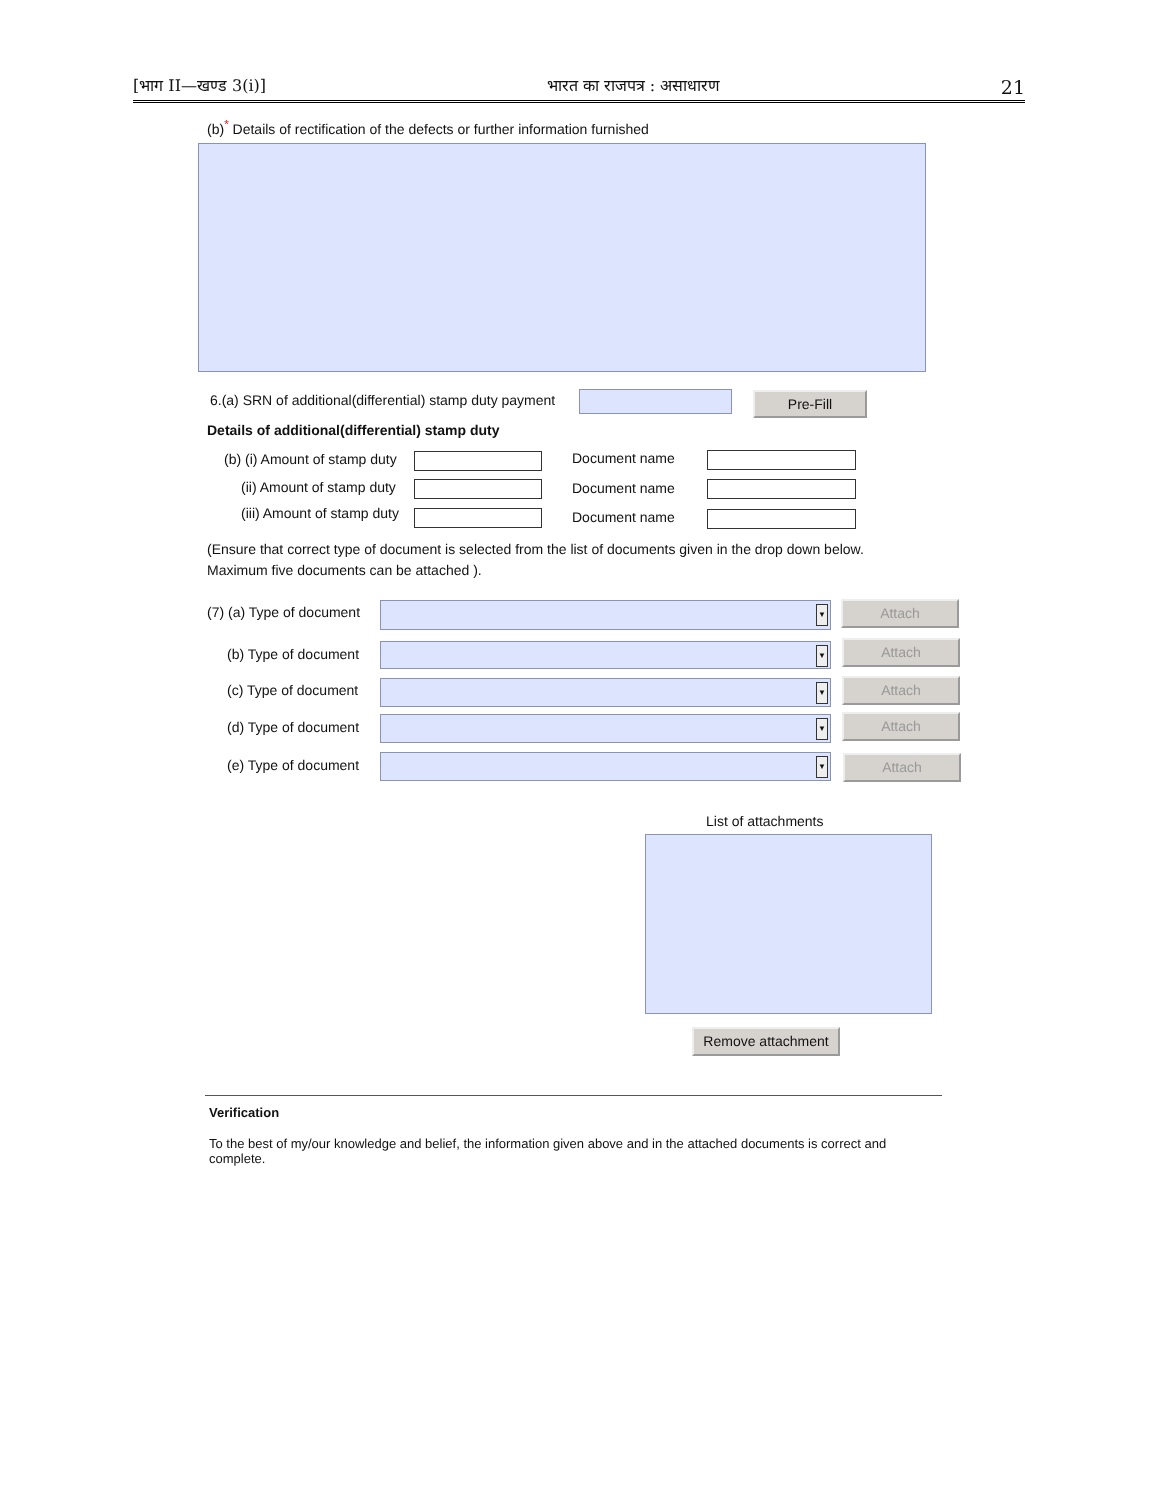[भाग II—खण्ड 3(i)] भारत का राजपत्र : असाधारण 21
(b)<sup>*</sup> Details of rectification of the defects or further information furnished
6.(a) SRN of additional(differential) stamp duty payment
Pre-Fill
Details of additional(differential) stamp duty
(b) (i) Amount of stamp duty Document name
(ii) Amount of stamp duty Document name
(iii) Amount of stamp duty Document name
(Ensure that correct type of document is selected from the list of documents given in the drop down below.
Maximum five documents can be attached ).
(7) (a) Type of document ▼ Attach
(b) Type of document ▼ Attach
(c) Type of document ▼ Attach
(d) Type of document ▼ Attach
(e) Type of document ▼ Attach
List of attachments
Remove attachment
Verification
To the best of my/our knowledge and belief, the information given above and in the attached documents is correct and complete.